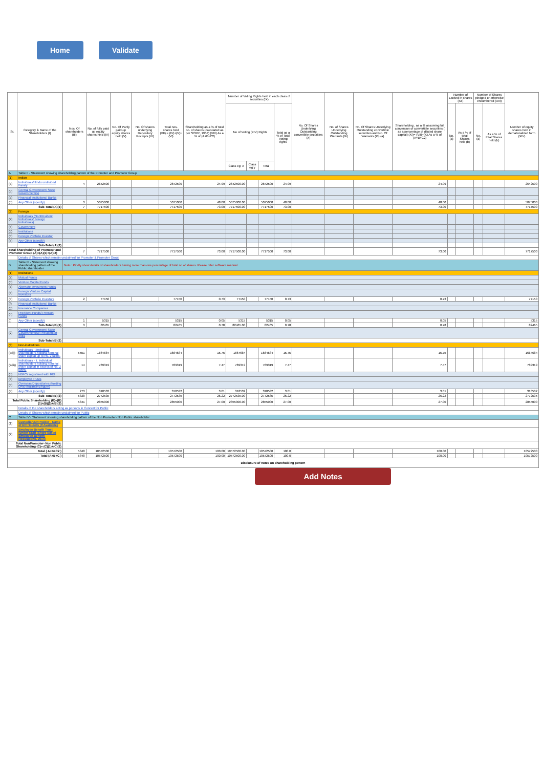Home Validate
| Sr. | Category & Name of the Shareholders (I) | Nos. Of shareholders (III) | No. of fully paid up equity shares held (IV) | No. Of Partly paid-up equity shares held (V) | No. Of shares underlying Depository Receipts (VI) | Total nos. shares held (VII) = (IV)+(V)+ (VI) | Shareholding as a % of total no. of shares (calculated as per SCRR, 1957) (VIII) As a % of (A+B+C2) | Number of Voting Rights held in each class of securities (IX) | | | | No. Of Shares Underlying Outstanding convertible securities (X) | No. of Shares Underlying Outstanding Warrants (Xi) | No. Of Shares Underlying Outstanding convertible securities and No. Of Warrants (Xi) (a) | Shareholding , as a % assuming full conversion of convertible securities ( as a percentage of diluted share capital) (XI)= (VII)+(X) As a % of (A+B+C2) | Number of Locked in shares (XII) | | Number of Shares pledged or otherwise encumbered (XIII) | | Number of equity shares held in dematerialized form (XIV) |
| --- | --- | --- | --- | --- | --- | --- | --- | --- | --- | --- | --- | --- | --- | --- | --- | --- | --- | --- | --- | --- |
| | | | | | | | | No of Voting (XIV) Rights | | | Total as a % of Total Voting rights | | | | | No. (a) | As a % of total Shares held (b) | No. (a) | As a % of total Shares held (b) | |
| | | | | | | | | Class eg: X | Class eg:y | Total | | | | | | | | | | |
| A | Table II - Statement showing shareholding pattern of the Promoter and Promoter Group | | | | | | | | | | | | | | | | | | | |
| (1) | Indian | | | | | | | | | | | | | | | | | | | |
| (a) | Individuals/Hindu undivided Family | 4 | 2642500 | | | 2642500 | 24.99 | 2642500.00 | | 2642500 | 24.99 | | | | 24.99 | | | | | 2642500 |
| (b) | Central Government/ State Government(s) | | | | | | | | | | | | | | | | | | | |
| (c) | Financial Institutions/ Banks | | | | | | | | | | | | | | | | | | | |
| (d) | Any Other (specify) | 3 | 5075000 | | | 5075000 | 48.00 | 5075000.00 | | 5075000 | 48.00 | | | | 48.00 | | | | | 5075000 |
| | Sub-Total (A)(1) | 7 | 7717500 | | | 7717500 | 73.00 | 7717500.00 | | 7717500 | 73.00 | | | | 73.00 | | | | | 7717500 |
| (2) | Foreign | | | | | | | | | | | | | | | | | | | |
| (a) | Individuals (NonResident Individuals/ Foreign Individuals) | | | | | | | | | | | | | | | | | | | |
| (b) | Government | | | | | | | | | | | | | | | | | | | |
| (c) | Institutions | | | | | | | | | | | | | | | | | | | |
| (d) | Foreign Portfolio Investor | | | | | | | | | | | | | | | | | | | |
| (e) | Any Other (specify) | | | | | | | | | | | | | | | | | | | |
| | Sub-Total (A)(2) | | | | | | | | | | | | | | | | | | | |
| Total Shareholding of Promoter and Promoter Group (A)=(A)(1)+(A)(2) | | 7 | 7717500 | | | 7717500 | 73.00 | 7717500.00 | | 7717500 | 73.00 | | | | 73.00 | | | | | 7717500 |
| | Details of Shares which remain unclaimed for Promoter & Promoter Group | | | | | | | | | | | | | | | | | | | |
| B | Table III - Statement showing shareholding pattern of the Public shareholder | Note : Kindly show details of shareholders having more than one percentage of total no of shares. Please refer software manual. | | | | | | | | | | | | | | | | | | |
| (1) | Institutions | | | | | | | | | | | | | | | | | | | |
| (a) | Mutual Funds | | | | | | | | | | | | | | | | | | | |
| (b) | Venture Capital Funds | | | | | | | | | | | | | | | | | | | |
| (c) | Alternate Investment Funds | | | | | | | | | | | | | | | | | | | |
| (d) | Foreign Venture Capital Investors | | | | | | | | | | | | | | | | | | | |
| (e) | Foreign Portfolio Investors | 2 | 77150 | | | 77150 | 0.73 | 77150 | | 77150 | 0.73 | | | | 0.73 | | | | | 77150 |
| (f) | Financial Institutions/ Banks | | | | | | | | | | | | | | | | | | | |
| (g) | Insurance Companies | | | | | | | | | | | | | | | | | | | |
| (h) | Provident Funds/ Pension Funds | | | | | | | | | | | | | | | | | | | |
| (i) | Any Other (specify) | 1 | 5315 | | | 5315 | 0.05 | 5315 | | 5315 | 0.05 | | | | 0.05 | | | | | 5315 |
| | Sub-Total (B)(1) | 3 | 82465 | | | 82465 | 0.78 | 82465.00 | | 82465 | 0.78 | | | | 0.78 | | | | | 82465 |
| (2) | Central Government/ State Government(s)/ President of India | | | | | | | | | | | | | | | | | | | |
| | Sub-Total (B)(2) | | | | | | | | | | | | | | | | | | | |
| (3) | Non-institutions | | | | | | | | | | | | | | | | | | | |
| (a(i)) | Individuals -i.Individual shareholders holding nominal share capital up to Rs. 2 lakhs. | 5551 | 1664684 | | | 1664684 | 15.75 | 1664684 | | 1664684 | 15.75 | | | | 15.75 | | | | | 1664684 |
| (a(ii)) | Individuals - ii. Individual shareholders holding nominal share capital in excess of Rs. 2 lakhs. | 14 | 789319 | | | 789319 | 7.47 | 789319 | | 789319 | 7.47 | | | | 7.47 | | | | | 789319 |
| (b) | NBFCs registered with RBI | | | | | | | | | | | | | | | | | | | |
| (c) | Employee Trusts | | | | | | | | | | | | | | | | | | | |
| (d) | Overseas Depositories (holding DRs) (balancing figure) | | | | | | | | | | | | | | | | | | | |
| (e) | Any Other (specify) | 273 | 318532 | | | 318532 | 3.01 | 318532 | | 318532 | 3.01 | | | | 3.01 | | | | | 318532 |
| | Sub-Total (B)(3) | 5838 | 2772535 | | | 2772535 | 26.22 | 2772535.00 | | 2772535 | 26.22 | | | | 26.22 | | | | | 2772535 |
| Total Public Shareholding (B)=(B)(1)+(B)(2)+(B)(3) | | 5841 | 2855000 | | | 2855000 | 27.00 | 2855000.00 | | 2855000 | 27.00 | | | | 27.00 | | | | | 2855000 |
| | Details of the shareholders acting as persons in Concert for Public | | | | | | | | | | | | | | | | | | | |
| | Details of Shares which remain unclaimed for Public | | | | | | | | | | | | | | | | | | | |
| C | Table IV - Statement showing shareholding pattern of the Non Promoter- Non Public shareholder | | | | | | | | | | | | | | | | | | | |
| (1) | Custodian/DR Holder - Name of DR Holders (If Available) | | | | | | | | | | | | | | | | | | | |
| (2) | Employee Benefit Trust (under SEBI (Share based Employee Benefit) Regulations, 2014) | | | | | | | | | | | | | | | | | | | |
| Total NonPromoter- Non Public Shareholding (C)= (C)(1)+(C)(2) | | | | | | | | | | | | | | | | | | | | |
| Total ( A+B+C2 ) | | 5848 | 10572500 | | | 10572500 | 100.00 | 10572500.00 | | 10572500 | 100.0 | | | | 100.00 | | | | | 10572500 |
| Total (A+B+C ) | | 5848 | 10572500 | | | 10572500 | 100.00 | 10572500.00 | | 10572500 | 100.0 | | | | 100.00 | | | | | 10572500 |
| Disclosure of notes on shareholding pattern | | | | | | | | | | | | | | | | | | | | |
Add Notes